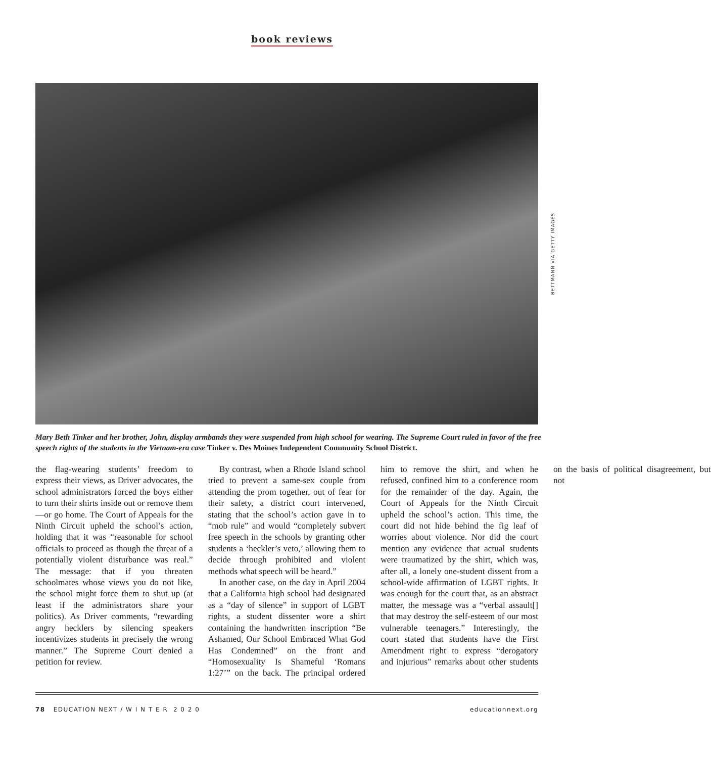book reviews
BETTMANN VIA GETTY IMAGES
Mary Beth Tinker and her brother, John, display armbands they were suspended from high school for wearing. The Supreme Court ruled in favor of the free speech rights of the students in the Vietnam-era case Tinker v. Des Moines Independent Community School District.
the flag-wearing students’ freedom to express their views, as Driver advocates, the school administrators forced the boys either to turn their shirts inside out or remove them—or go home. The Court of Appeals for the Ninth Circuit upheld the school’s action, holding that it was “reasonable for school officials to proceed as though the threat of a potentially violent disturbance was real.” The message: that if you threaten schoolmates whose views you do not like, the school might force them to shut up (at least if the administrators share your politics). As Driver comments, “rewarding angry hecklers by silencing speakers incentivizes students in precisely the wrong manner.” The Supreme Court denied a petition for review.
By contrast, when a Rhode Island school tried to prevent a same-sex couple from attending the prom together, out of fear for their safety, a district court intervened, stating that the school’s action gave in to “mob rule” and would “completely subvert free speech in the schools by granting other students a ‘heckler’s veto,’ allowing them to decide through prohibited and violent methods what speech will be heard.”
In another case, on the day in April 2004 that a California high school had designated as a “day of silence” in support of LGBT rights, a student dissenter wore a shirt containing the handwritten inscription “Be Ashamed, Our School Embraced What God Has Condemned” on the front and “Homosexuality Is Shameful ‘Romans 1:27’” on the back. The principal ordered him to remove the shirt, and when he refused, confined him to a conference room for the remainder of the day. Again, the Court of Appeals for the Ninth Circuit upheld the school’s action. This time, the court did not hide behind the fig leaf of worries about violence. Nor did the court mention any evidence that actual students were traumatized by the shirt, which was, after all, a lonely one-student dissent from a school-wide affirmation of LGBT rights. It was enough for the court that, as an abstract matter, the message was a “verbal assault[] that may destroy the self-esteem of our most vulnerable teenagers.” Interestingly, the court stated that students have the First Amendment right to express “derogatory and injurious” remarks about other students on the basis of political disagreement, but not
78 EDUCATION NEXT / W I N T E R 2 0 2 0 educationnext.org